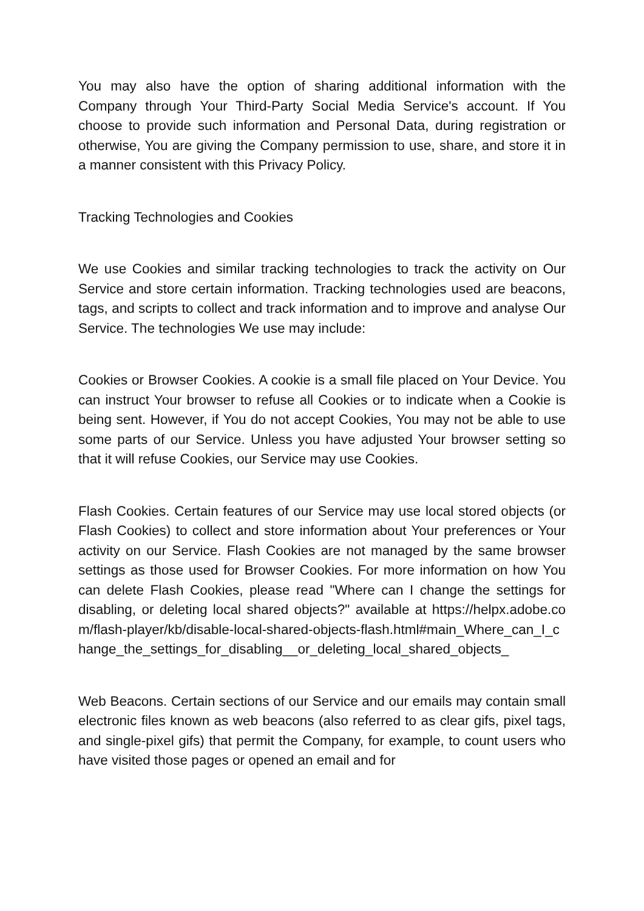You may also have the option of sharing additional information with the Company through Your Third-Party Social Media Service's account. If You choose to provide such information and Personal Data, during registration or otherwise, You are giving the Company permission to use, share, and store it in a manner consistent with this Privacy Policy.
Tracking Technologies and Cookies
We use Cookies and similar tracking technologies to track the activity on Our Service and store certain information. Tracking technologies used are beacons, tags, and scripts to collect and track information and to improve and analyse Our Service. The technologies We use may include:
Cookies or Browser Cookies. A cookie is a small file placed on Your Device. You can instruct Your browser to refuse all Cookies or to indicate when a Cookie is being sent. However, if You do not accept Cookies, You may not be able to use some parts of our Service. Unless you have adjusted Your browser setting so that it will refuse Cookies, our Service may use Cookies.
Flash Cookies. Certain features of our Service may use local stored objects (or Flash Cookies) to collect and store information about Your preferences or Your activity on our Service. Flash Cookies are not managed by the same browser settings as those used for Browser Cookies. For more information on how You can delete Flash Cookies, please read "Where can I change the settings for disabling, or deleting local shared objects?" available at https://helpx.adobe.com/flash-player/kb/disable-local-shared-objects-flash.html#main_Where_can_I_change_the_settings_for_disabling__or_deleting_local_shared_objects_
Web Beacons. Certain sections of our Service and our emails may contain small electronic files known as web beacons (also referred to as clear gifs, pixel tags, and single-pixel gifs) that permit the Company, for example, to count users who have visited those pages or opened an email and for